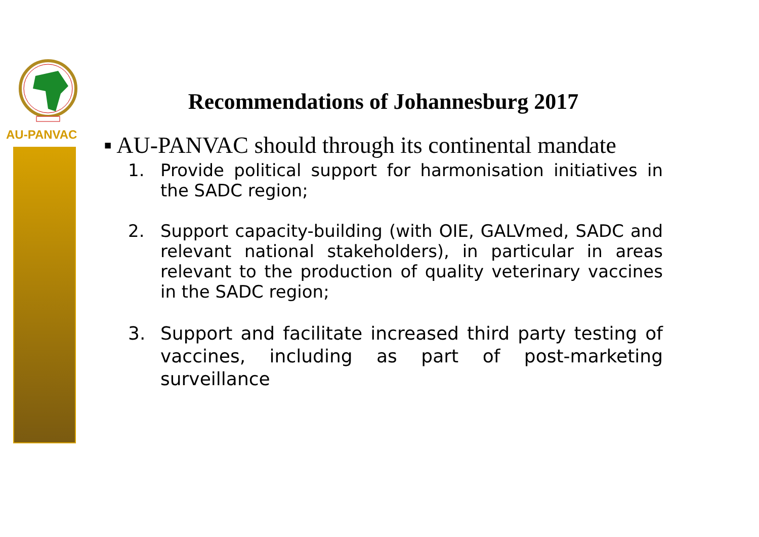AU-PANVAC
Recommendations of Johannesburg 2017
▪ AU-PANVAC should through its continental mandate
1. Provide political support for harmonisation initiatives in the SADC region;
2. Support capacity-building (with OIE, GALVmed, SADC and relevant national stakeholders), in particular in areas relevant to the production of quality veterinary vaccines in the SADC region;
3. Support and facilitate increased third party testing of vaccines, including as part of post-marketing surveillance